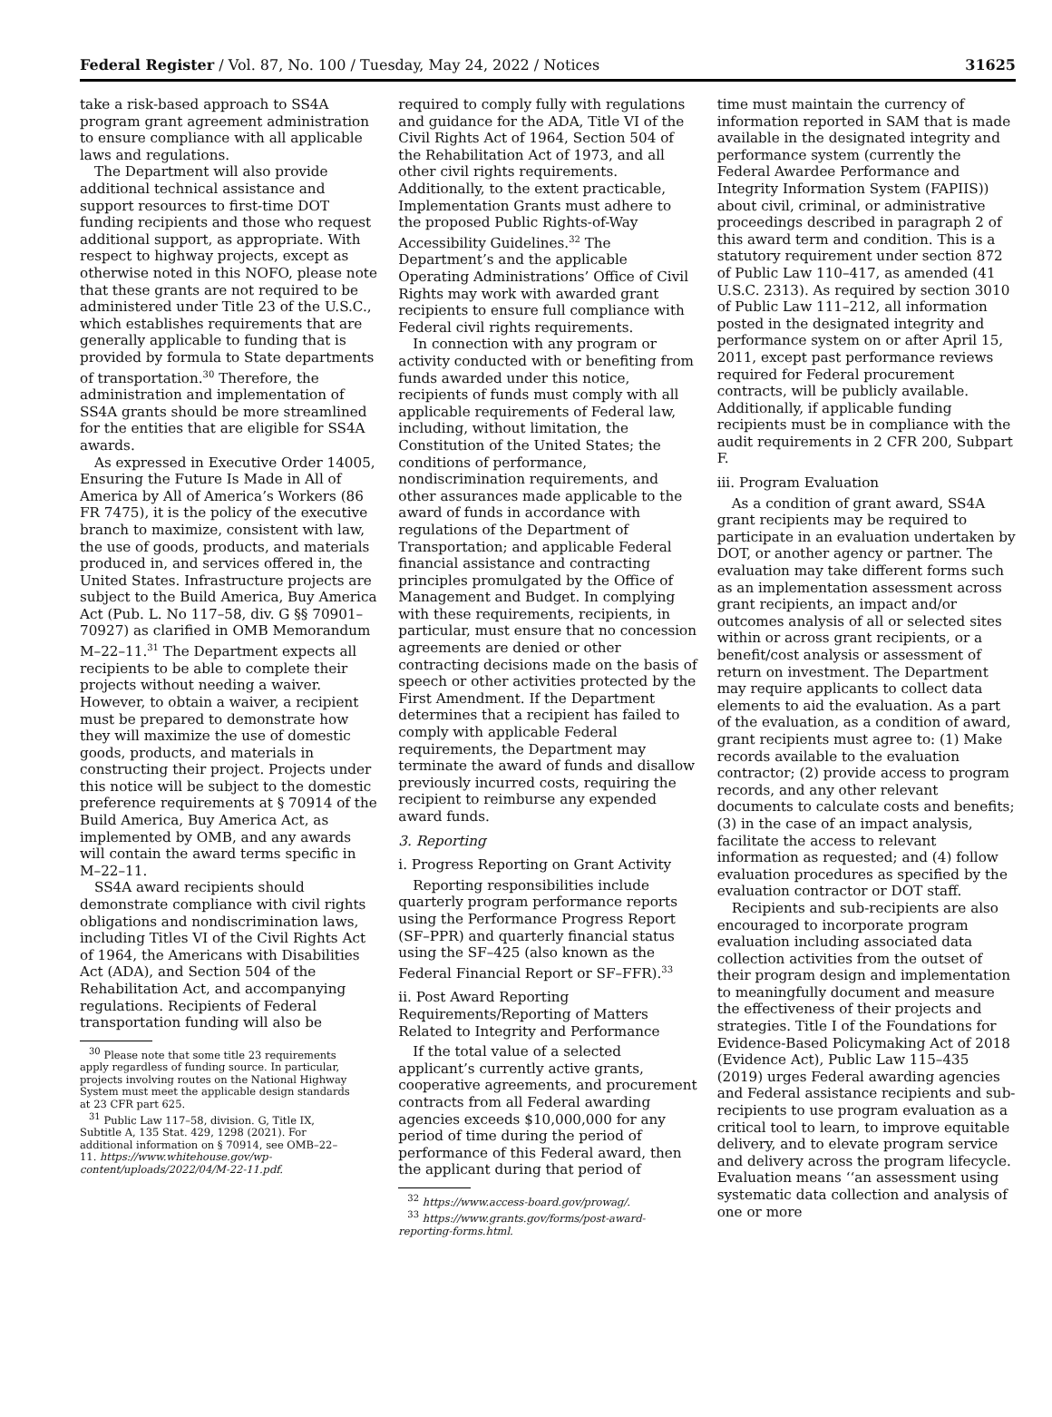Federal Register / Vol. 87, No. 100 / Tuesday, May 24, 2022 / Notices 31625
take a risk-based approach to SS4A program grant agreement administration to ensure compliance with all applicable laws and regulations.
The Department will also provide additional technical assistance and support resources to first-time DOT funding recipients and those who request additional support, as appropriate. With respect to highway projects, except as otherwise noted in this NOFO, please note that these grants are not required to be administered under Title 23 of the U.S.C., which establishes requirements that are generally applicable to funding that is provided by formula to State departments of transportation.<sup>30</sup> Therefore, the administration and implementation of SS4A grants should be more streamlined for the entities that are eligible for SS4A awards.
As expressed in Executive Order 14005, Ensuring the Future Is Made in All of America by All of America’s Workers (86 FR 7475), it is the policy of the executive branch to maximize, consistent with law, the use of goods, products, and materials produced in, and services offered in, the United States. Infrastructure projects are subject to the Build America, Buy America Act (Pub. L. No 117–58, div. G §§ 70901–70927) as clarified in OMB Memorandum M–22–11.<sup>31</sup> The Department expects all recipients to be able to complete their projects without needing a waiver. However, to obtain a waiver, a recipient must be prepared to demonstrate how they will maximize the use of domestic goods, products, and materials in constructing their project. Projects under this notice will be subject to the domestic preference requirements at § 70914 of the Build America, Buy America Act, as implemented by OMB, and any awards will contain the award terms specific in M–22–11.
SS4A award recipients should demonstrate compliance with civil rights obligations and nondiscrimination laws, including Titles VI of the Civil Rights Act of 1964, the Americans with Disabilities Act (ADA), and Section 504 of the Rehabilitation Act, and accompanying regulations. Recipients of Federal transportation funding will also be
<sup>30</sup> Please note that some title 23 requirements apply regardless of funding source. In particular, projects involving routes on the National Highway System must meet the applicable design standards at 23 CFR part 625.
<sup>31</sup> Public Law 117–58, division. G, Title IX, Subtitle A, 135 Stat. 429, 1298 (2021). For additional information on § 70914, see OMB–22–11. https://www.whitehouse.gov/wp-content/uploads/2022/04/M-22-11.pdf.
required to comply fully with regulations and guidance for the ADA, Title VI of the Civil Rights Act of 1964, Section 504 of the Rehabilitation Act of 1973, and all other civil rights requirements. Additionally, to the extent practicable, Implementation Grants must adhere to the proposed Public Rights-of-Way Accessibility Guidelines.<sup>32</sup> The Department’s and the applicable Operating Administrations’ Office of Civil Rights may work with awarded grant recipients to ensure full compliance with Federal civil rights requirements.
In connection with any program or activity conducted with or benefiting from funds awarded under this notice, recipients of funds must comply with all applicable requirements of Federal law, including, without limitation, the Constitution of the United States; the conditions of performance, nondiscrimination requirements, and other assurances made applicable to the award of funds in accordance with regulations of the Department of Transportation; and applicable Federal financial assistance and contracting principles promulgated by the Office of Management and Budget. In complying with these requirements, recipients, in particular, must ensure that no concession agreements are denied or other contracting decisions made on the basis of speech or other activities protected by the First Amendment. If the Department determines that a recipient has failed to comply with applicable Federal requirements, the Department may terminate the award of funds and disallow previously incurred costs, requiring the recipient to reimburse any expended award funds.
3. Reporting
i. Progress Reporting on Grant Activity
Reporting responsibilities include quarterly program performance reports using the Performance Progress Report (SF–PPR) and quarterly financial status using the SF–425 (also known as the Federal Financial Report or SF–FFR).<sup>33</sup>
ii. Post Award Reporting Requirements/Reporting of Matters Related to Integrity and Performance
If the total value of a selected applicant’s currently active grants, cooperative agreements, and procurement contracts from all Federal awarding agencies exceeds $10,000,000 for any period of time during the period of performance of this Federal award, then the applicant during that period of
<sup>32</sup> https://www.access-board.gov/prowag/.
<sup>33</sup> https://www.grants.gov/forms/post-award-reporting-forms.html.
time must maintain the currency of information reported in SAM that is made available in the designated integrity and performance system (currently the Federal Awardee Performance and Integrity Information System (FAPIIS)) about civil, criminal, or administrative proceedings described in paragraph 2 of this award term and condition. This is a statutory requirement under section 872 of Public Law 110–417, as amended (41 U.S.C. 2313). As required by section 3010 of Public Law 111–212, all information posted in the designated integrity and performance system on or after April 15, 2011, except past performance reviews required for Federal procurement contracts, will be publicly available. Additionally, if applicable funding recipients must be in compliance with the audit requirements in 2 CFR 200, Subpart F.
iii. Program Evaluation
As a condition of grant award, SS4A grant recipients may be required to participate in an evaluation undertaken by DOT, or another agency or partner. The evaluation may take different forms such as an implementation assessment across grant recipients, an impact and/or outcomes analysis of all or selected sites within or across grant recipients, or a benefit/cost analysis or assessment of return on investment. The Department may require applicants to collect data elements to aid the evaluation. As a part of the evaluation, as a condition of award, grant recipients must agree to: (1) Make records available to the evaluation contractor; (2) provide access to program records, and any other relevant documents to calculate costs and benefits; (3) in the case of an impact analysis, facilitate the access to relevant information as requested; and (4) follow evaluation procedures as specified by the evaluation contractor or DOT staff.
Recipients and sub-recipients are also encouraged to incorporate program evaluation including associated data collection activities from the outset of their program design and implementation to meaningfully document and measure the effectiveness of their projects and strategies. Title I of the Foundations for Evidence-Based Policymaking Act of 2018 (Evidence Act), Public Law 115–435 (2019) urges Federal awarding agencies and Federal assistance recipients and sub-recipients to use program evaluation as a critical tool to learn, to improve equitable delivery, and to elevate program service and delivery across the program lifecycle. Evaluation means ‘‘an assessment using systematic data collection and analysis of one or more